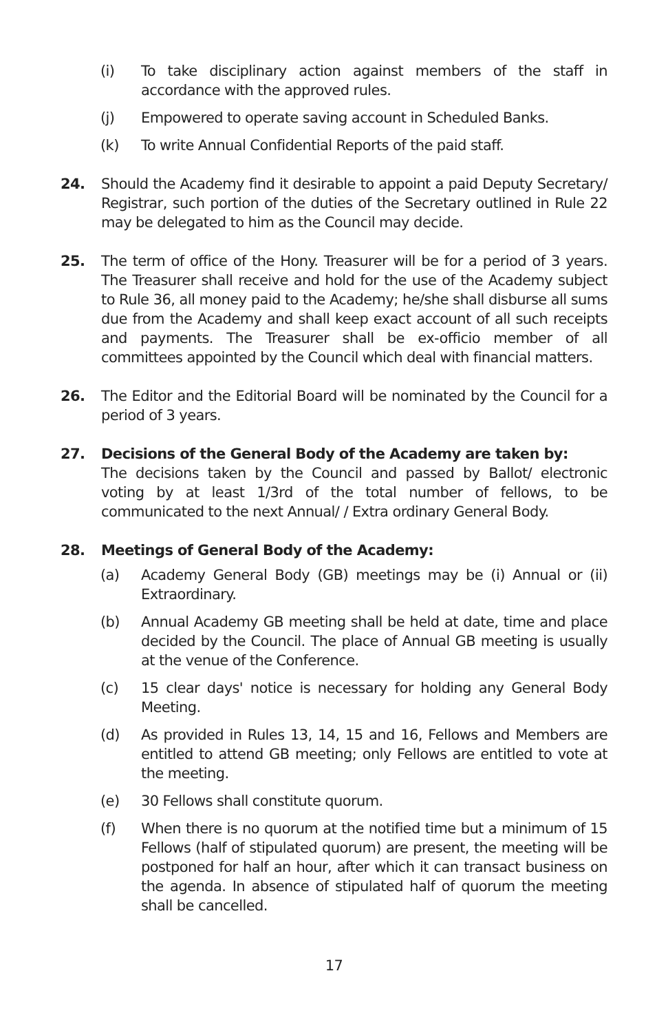(i) To take disciplinary action against members of the staff in accordance with the approved rules.
(j) Empowered to operate saving account in Scheduled Banks.
(k) To write Annual Confidential Reports of the paid staff.
24. Should the Academy find it desirable to appoint a paid Deputy Secretary/ Registrar, such portion of the duties of the Secretary outlined in Rule 22 may be delegated to him as the Council may decide.
25. The term of office of the Hony. Treasurer will be for a period of 3 years. The Treasurer shall receive and hold for the use of the Academy subject to Rule 36, all money paid to the Academy; he/she shall disburse all sums due from the Academy and shall keep exact account of all such receipts and payments. The Treasurer shall be ex-officio member of all committees appointed by the Council which deal with financial matters.
26. The Editor and the Editorial Board will be nominated by the Council for a period of 3 years.
27. Decisions of the General Body of the Academy are taken by:
The decisions taken by the Council and passed by Ballot/ electronic voting by at least 1/3rd of the total number of fellows, to be communicated to the next Annual/ / Extra ordinary General Body.
28. Meetings of General Body of the Academy:
(a) Academy General Body (GB) meetings may be (i) Annual or (ii) Extraordinary.
(b) Annual Academy GB meeting shall be held at date, time and place decided by the Council. The place of Annual GB meeting is usually at the venue of the Conference.
(c) 15 clear days' notice is necessary for holding any General Body Meeting.
(d) As provided in Rules 13, 14, 15 and 16, Fellows and Members are entitled to attend GB meeting; only Fellows are entitled to vote at the meeting.
(e) 30 Fellows shall constitute quorum.
(f) When there is no quorum at the notified time but a minimum of 15 Fellows (half of stipulated quorum) are present, the meeting will be postponed for half an hour, after which it can transact business on the agenda. In absence of stipulated half of quorum the meeting shall be cancelled.
17